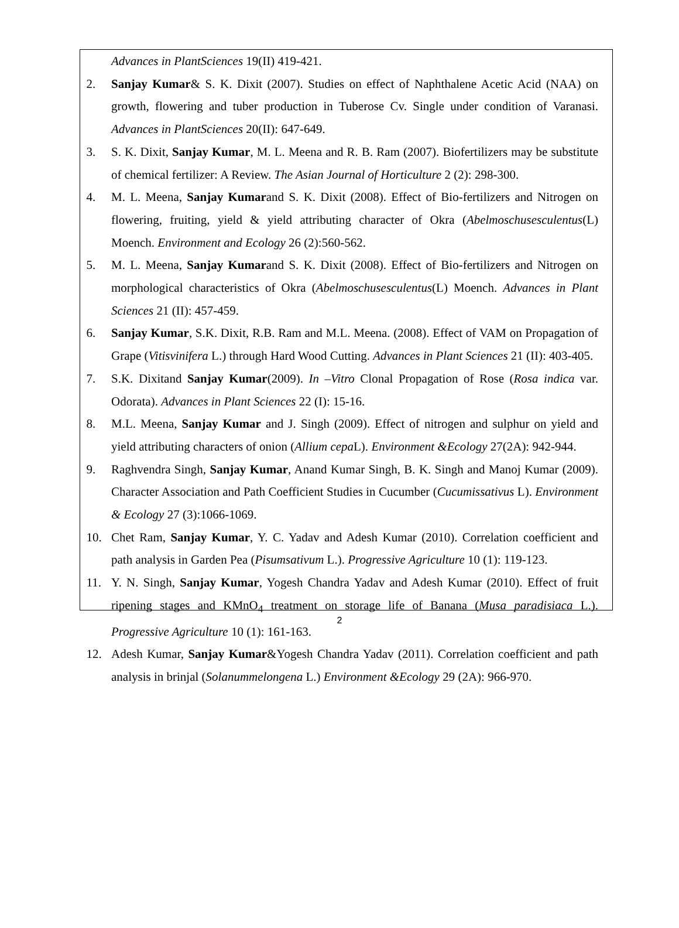Advances in PlantSciences 19(II) 419-421.
2. Sanjay Kumar& S. K. Dixit (2007). Studies on effect of Naphthalene Acetic Acid (NAA) on growth, flowering and tuber production in Tuberose Cv. Single under condition of Varanasi. Advances in PlantSciences 20(II): 647-649.
3. S. K. Dixit, Sanjay Kumar, M. L. Meena and R. B. Ram (2007). Biofertilizers may be substitute of chemical fertilizer: A Review. The Asian Journal of Horticulture 2 (2): 298-300.
4. M. L. Meena, Sanjay Kumarand S. K. Dixit (2008). Effect of Bio-fertilizers and Nitrogen on flowering, fruiting, yield & yield attributing character of Okra (Abelmoschusesculentus(L) Moench. Environment and Ecology 26 (2):560-562.
5. M. L. Meena, Sanjay Kumarand S. K. Dixit (2008). Effect of Bio-fertilizers and Nitrogen on morphological characteristics of Okra (Abelmoschusesculentus(L) Moench. Advances in Plant Sciences 21 (II): 457-459.
6. Sanjay Kumar, S.K. Dixit, R.B. Ram and M.L. Meena. (2008). Effect of VAM on Propagation of Grape (Vitisvinifera L.) through Hard Wood Cutting. Advances in Plant Sciences 21 (II): 403-405.
7. S.K. Dixitand Sanjay Kumar(2009). In –Vitro Clonal Propagation of Rose (Rosa indica var. Odorata). Advances in Plant Sciences 22 (I): 15-16.
8. M.L. Meena, Sanjay Kumar and J. Singh (2009). Effect of nitrogen and sulphur on yield and yield attributing characters of onion (Allium cepa L). Environment &Ecology 27(2A): 942-944.
9. Raghvendra Singh, Sanjay Kumar, Anand Kumar Singh, B. K. Singh and Manoj Kumar (2009). Character Association and Path Coefficient Studies in Cucumber (Cucumissativus L). Environment & Ecology 27 (3):1066-1069.
10. Chet Ram, Sanjay Kumar, Y. C. Yadav and Adesh Kumar (2010). Correlation coefficient and path analysis in Garden Pea (Pisumsativum L.). Progressive Agriculture 10 (1): 119-123.
11. Y. N. Singh, Sanjay Kumar, Yogesh Chandra Yadav and Adesh Kumar (2010). Effect of fruit ripening stages and KMnO<sub>4</sub> treatment on storage life of Banana (Musa paradisiaca L.). Progressive Agriculture 10 (1): 161-163.
12. Adesh Kumar, Sanjay Kumar&Yogesh Chandra Yadav (2011). Correlation coefficient and path analysis in brinjal (Solanummelongena L.) Environment &Ecology 29 (2A): 966-970.
2